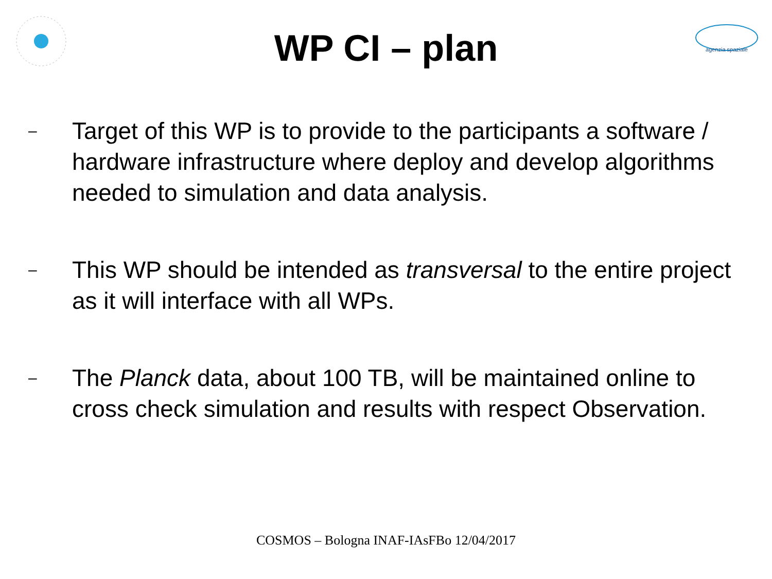agenzia spaziale
WP CI – plan
– Target of this WP is to provide to the participants a software / hardware infrastructure where deploy and develop algorithms needed to simulation and data analysis.
– This WP should be intended as transversal to the entire project as it will interface with all WPs.
– The Planck data, about 100 TB, will be maintained online to cross check simulation and results with respect Observation.
COSMOS – Bologna INAF-IAsFBo 12/04/2017